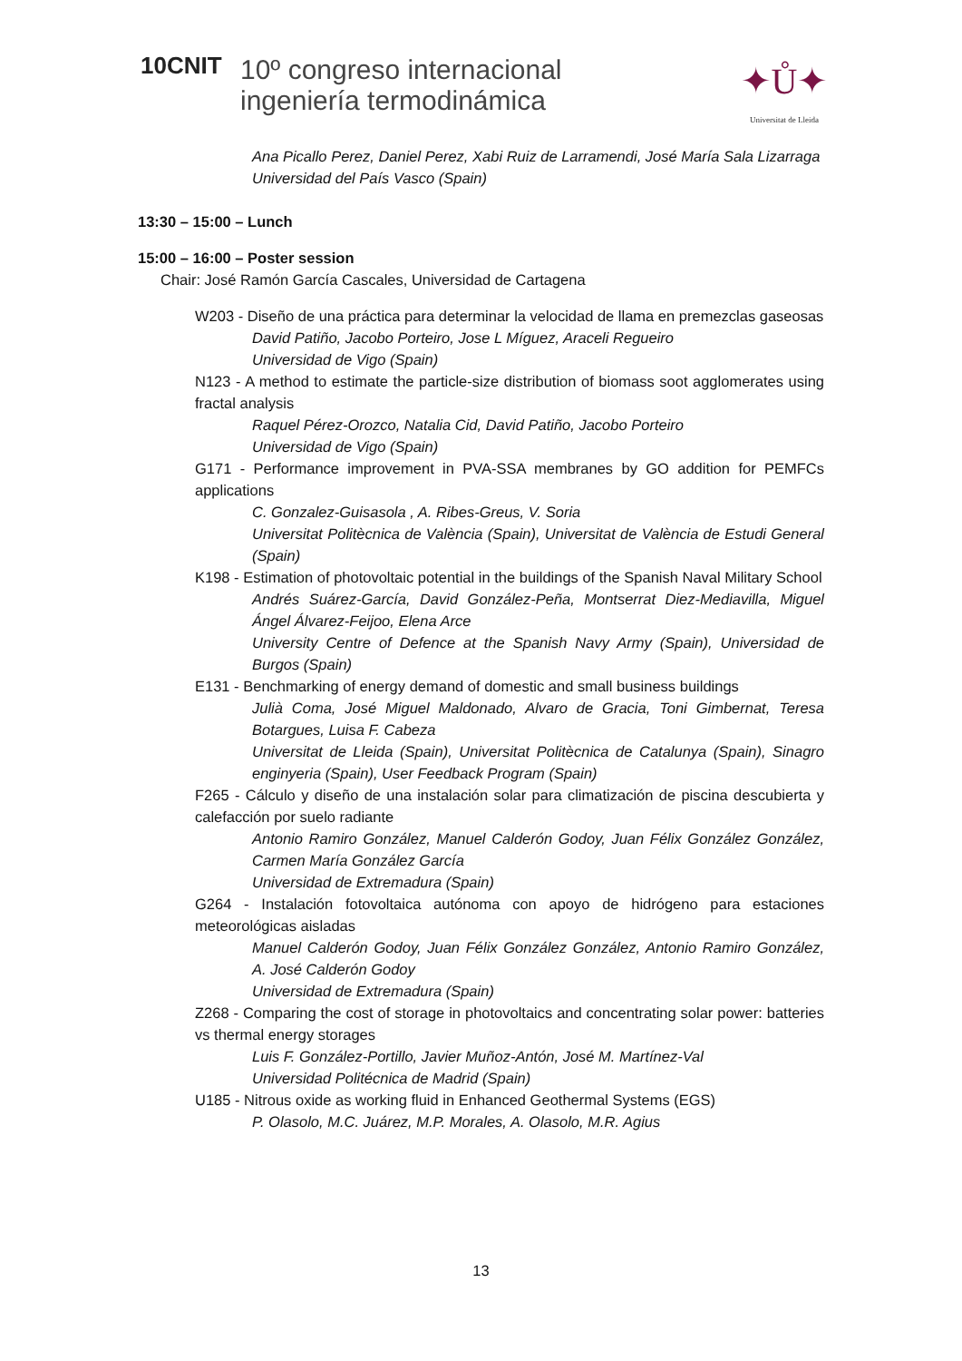10CNIT
10º congreso internacional
ingeniería termodinámica
✦Ů✦
Universitat de Lleida
Ana Picallo Perez, Daniel Perez, Xabi Ruiz de Larramendi, José María Sala Lizarraga
Universidad del País Vasco (Spain)
13:30 – 15:00 – Lunch
15:00 – 16:00 – Poster session
Chair: José Ramón García Cascales, Universidad de Cartagena
W203 - Diseño de una práctica para determinar la velocidad de llama en premezclas gaseosas
David Patiño, Jacobo Porteiro, Jose L Míguez, Araceli Regueiro
Universidad de Vigo (Spain)
N123 - A method to estimate the particle-size distribution of biomass soot agglomerates using fractal analysis
Raquel Pérez-Orozco, Natalia Cid, David Patiño, Jacobo Porteiro
Universidad de Vigo (Spain)
G171 - Performance improvement in PVA-SSA membranes by GO addition for PEMFCs applications
C. Gonzalez-Guisasola , A. Ribes-Greus, V. Soria
Universitat Politècnica de València (Spain), Universitat de València de Estudi General (Spain)
K198 - Estimation of photovoltaic potential in the buildings of the Spanish Naval Military School
Andrés Suárez-García, David González-Peña, Montserrat Diez-Mediavilla, Miguel Ángel Álvarez-Feijoo, Elena Arce
University Centre of Defence at the Spanish Navy Army (Spain), Universidad de Burgos (Spain)
E131 - Benchmarking of energy demand of domestic and small business buildings
Julià Coma, José Miguel Maldonado, Alvaro de Gracia, Toni Gimbernat, Teresa Botargues, Luisa F. Cabeza
Universitat de Lleida (Spain), Universitat Politècnica de Catalunya (Spain), Sinagro enginyeria (Spain), User Feedback Program (Spain)
F265 - Cálculo y diseño de una instalación solar para climatización de piscina descubierta y calefacción por suelo radiante
Antonio Ramiro González, Manuel Calderón Godoy, Juan Félix González González, Carmen María González García
Universidad de Extremadura (Spain)
G264 - Instalación fotovoltaica autónoma con apoyo de hidrógeno para estaciones meteorológicas aisladas
Manuel Calderón Godoy, Juan Félix González González, Antonio Ramiro González, A. José Calderón Godoy
Universidad de Extremadura (Spain)
Z268 - Comparing the cost of storage in photovoltaics and concentrating solar power: batteries vs thermal energy storages
Luis F. González-Portillo, Javier Muñoz-Antón, José M. Martínez-Val
Universidad Politécnica de Madrid (Spain)
U185 - Nitrous oxide as working fluid in Enhanced Geothermal Systems (EGS)
P. Olasolo, M.C. Juárez, M.P. Morales, A. Olasolo, M.R. Agius
13